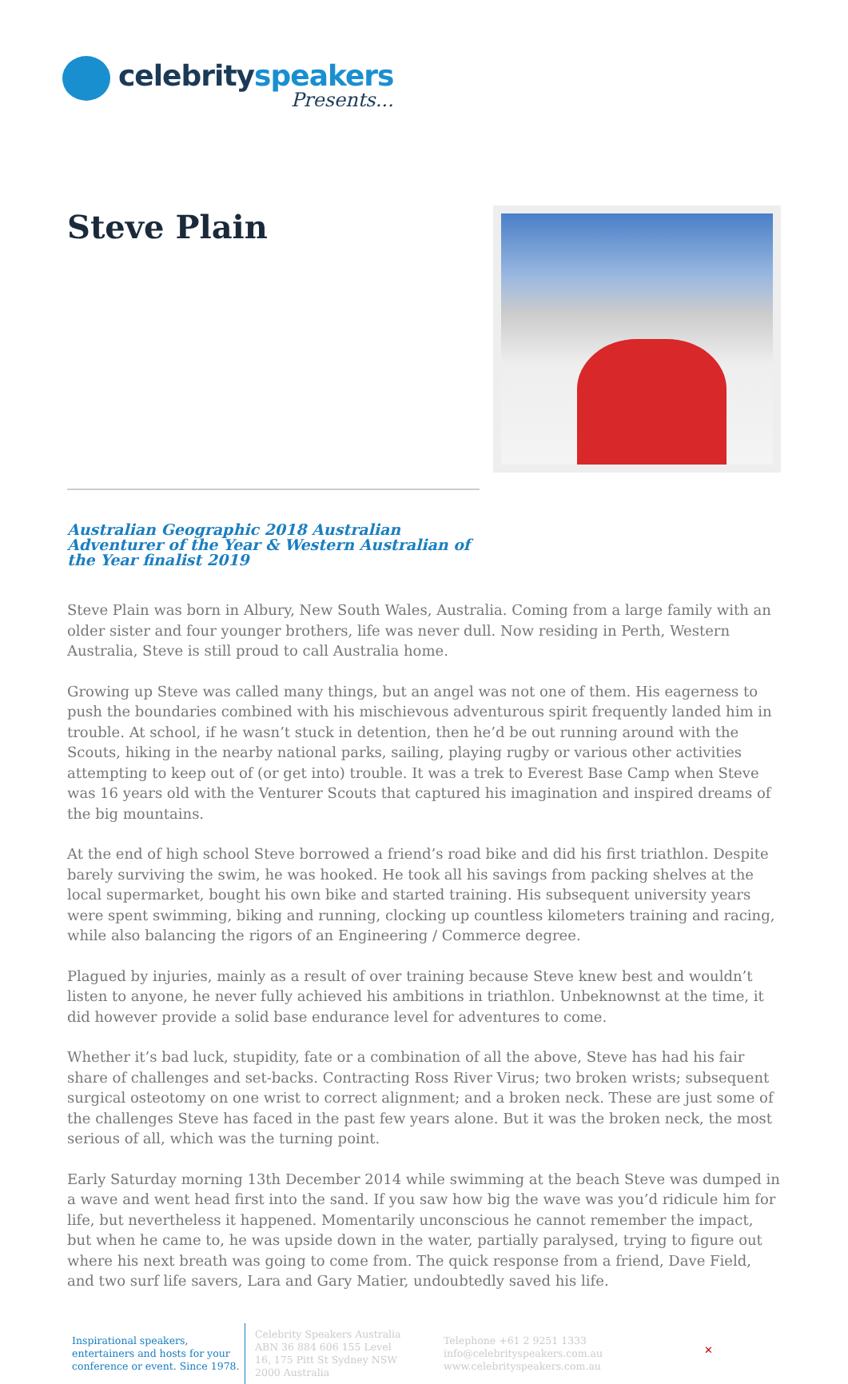celebrityspeakers
Presents...
Steve Plain
Australian Geographic 2018 Australian Adventurer of the Year & Western Australian of the Year finalist 2019
Steve Plain was born in Albury, New South Wales, Australia. Coming from a large family with an older sister and four younger brothers, life was never dull. Now residing in Perth, Western Australia, Steve is still proud to call Australia home.
Growing up Steve was called many things, but an angel was not one of them. His eagerness to push the boundaries combined with his mischievous adventurous spirit frequently landed him in trouble. At school, if he wasn’t stuck in detention, then he’d be out running around with the Scouts, hiking in the nearby national parks, sailing, playing rugby or various other activities attempting to keep out of (or get into) trouble. It was a trek to Everest Base Camp when Steve was 16 years old with the Venturer Scouts that captured his imagination and inspired dreams of the big mountains.
At the end of high school Steve borrowed a friend’s road bike and did his first triathlon. Despite barely surviving the swim, he was hooked. He took all his savings from packing shelves at the local supermarket, bought his own bike and started training. His subsequent university years were spent swimming, biking and running, clocking up countless kilometers training and racing, while also balancing the rigors of an Engineering / Commerce degree.
Plagued by injuries, mainly as a result of over training because Steve knew best and wouldn’t listen to anyone, he never fully achieved his ambitions in triathlon. Unbeknownst at the time, it did however provide a solid base endurance level for adventures to come.
Whether it’s bad luck, stupidity, fate or a combination of all the above, Steve has had his fair share of challenges and set-backs. Contracting Ross River Virus; two broken wrists; subsequent surgical osteotomy on one wrist to correct alignment; and a broken neck. These are just some of the challenges Steve has faced in the past few years alone. But it was the broken neck, the most serious of all, which was the turning point.
Early Saturday morning 13th December 2014 while swimming at the beach Steve was dumped in a wave and went head first into the sand. If you saw how big the wave was you’d ridicule him for life, but nevertheless it happened. Momentarily unconscious he cannot remember the impact, but when he came to, he was upside down in the water, partially paralysed, trying to figure out where his next breath was going to come from. The quick response from a friend, Dave Field, and two surf life savers, Lara and Gary Matier, undoubtedly saved his life.
Inspirational speakers, entertainers and hosts for your conference or event. Since 1978.
Celebrity Speakers Australia ABN 36 884 606 155 Level 16, 175 Pitt St Sydney NSW 2000 Australia
Telephone +61 2 9251 1333
info@celebrityspeakers.com.au
www.celebrityspeakers.com.au
✕